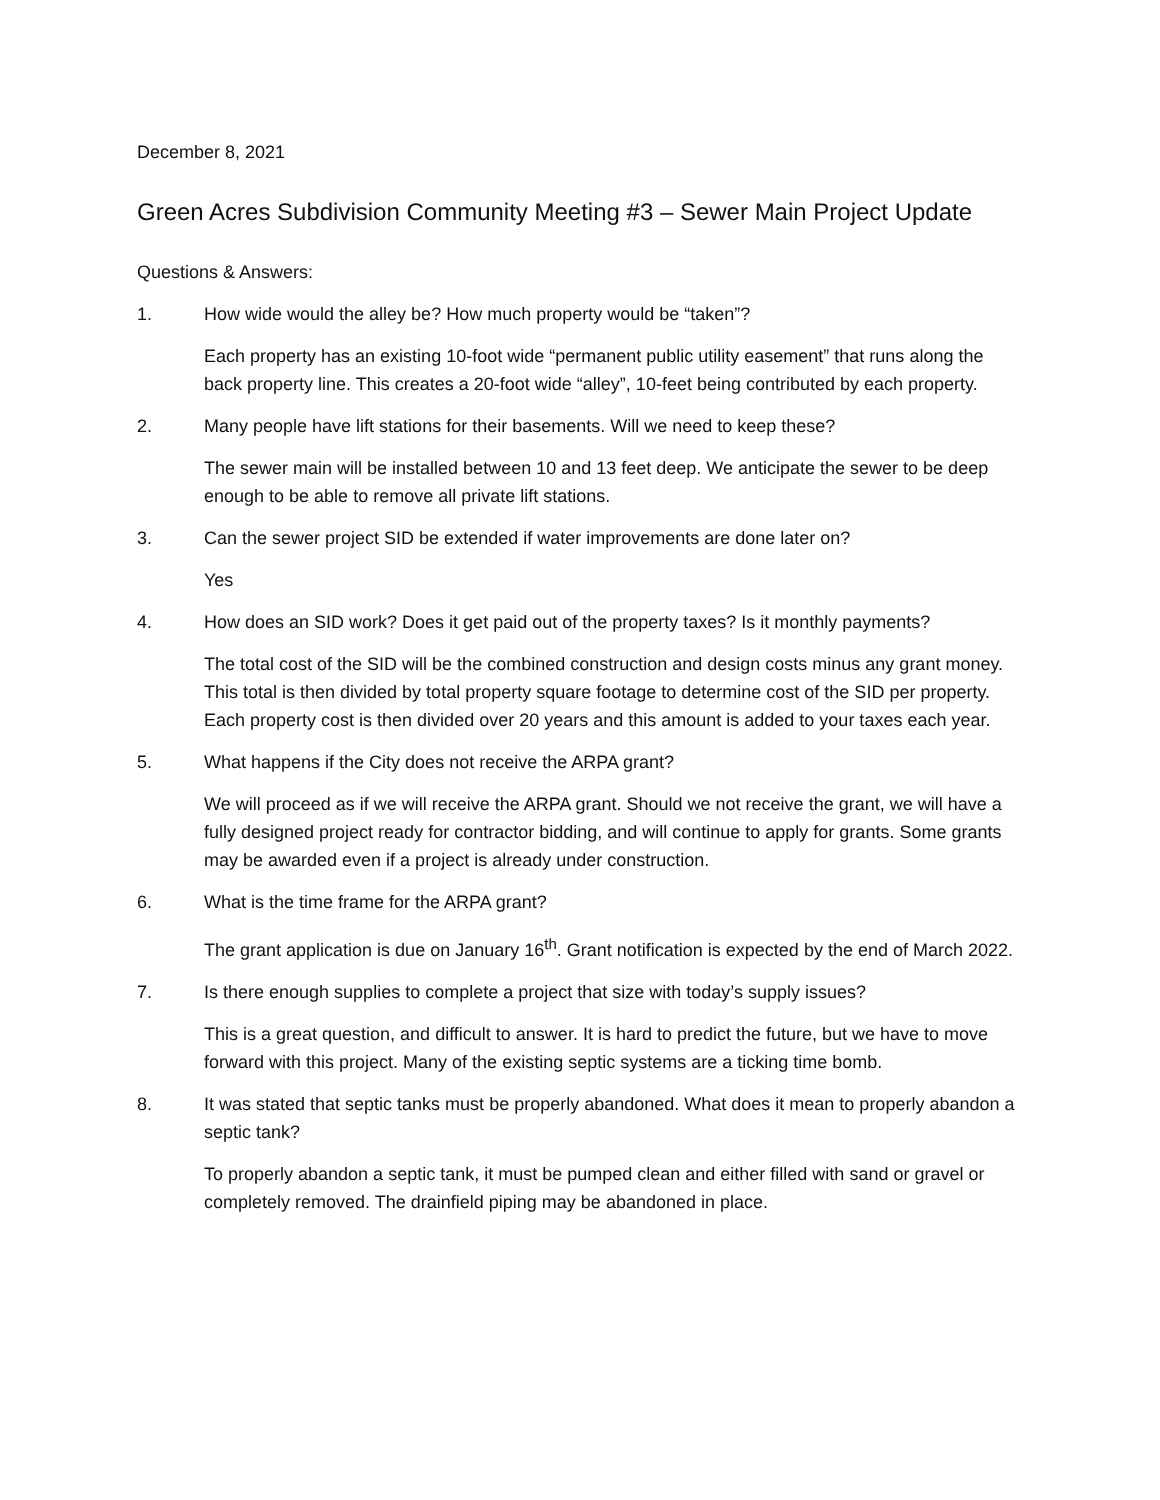December 8, 2021
Green Acres Subdivision Community Meeting #3 – Sewer Main Project Update
Questions & Answers:
1. How wide would the alley be? How much property would be “taken”?
Each property has an existing 10-foot wide “permanent public utility easement” that runs along the back property line. This creates a 20-foot wide “alley”, 10-feet being contributed by each property.
2. Many people have lift stations for their basements. Will we need to keep these?
The sewer main will be installed between 10 and 13 feet deep. We anticipate the sewer to be deep enough to be able to remove all private lift stations.
3. Can the sewer project SID be extended if water improvements are done later on?
Yes
4. How does an SID work? Does it get paid out of the property taxes? Is it monthly payments?
The total cost of the SID will be the combined construction and design costs minus any grant money. This total is then divided by total property square footage to determine cost of the SID per property. Each property cost is then divided over 20 years and this amount is added to your taxes each year.
5. What happens if the City does not receive the ARPA grant?
We will proceed as if we will receive the ARPA grant. Should we not receive the grant, we will have a fully designed project ready for contractor bidding, and will continue to apply for grants. Some grants may be awarded even if a project is already under construction.
6. What is the time frame for the ARPA grant?
The grant application is due on January 16<sup>th</sup>. Grant notification is expected by the end of March 2022.
7. Is there enough supplies to complete a project that size with today’s supply issues?
This is a great question, and difficult to answer. It is hard to predict the future, but we have to move forward with this project. Many of the existing septic systems are a ticking time bomb.
8. It was stated that septic tanks must be properly abandoned. What does it mean to properly abandon a septic tank?
To properly abandon a septic tank, it must be pumped clean and either filled with sand or gravel or completely removed. The drainfield piping may be abandoned in place.